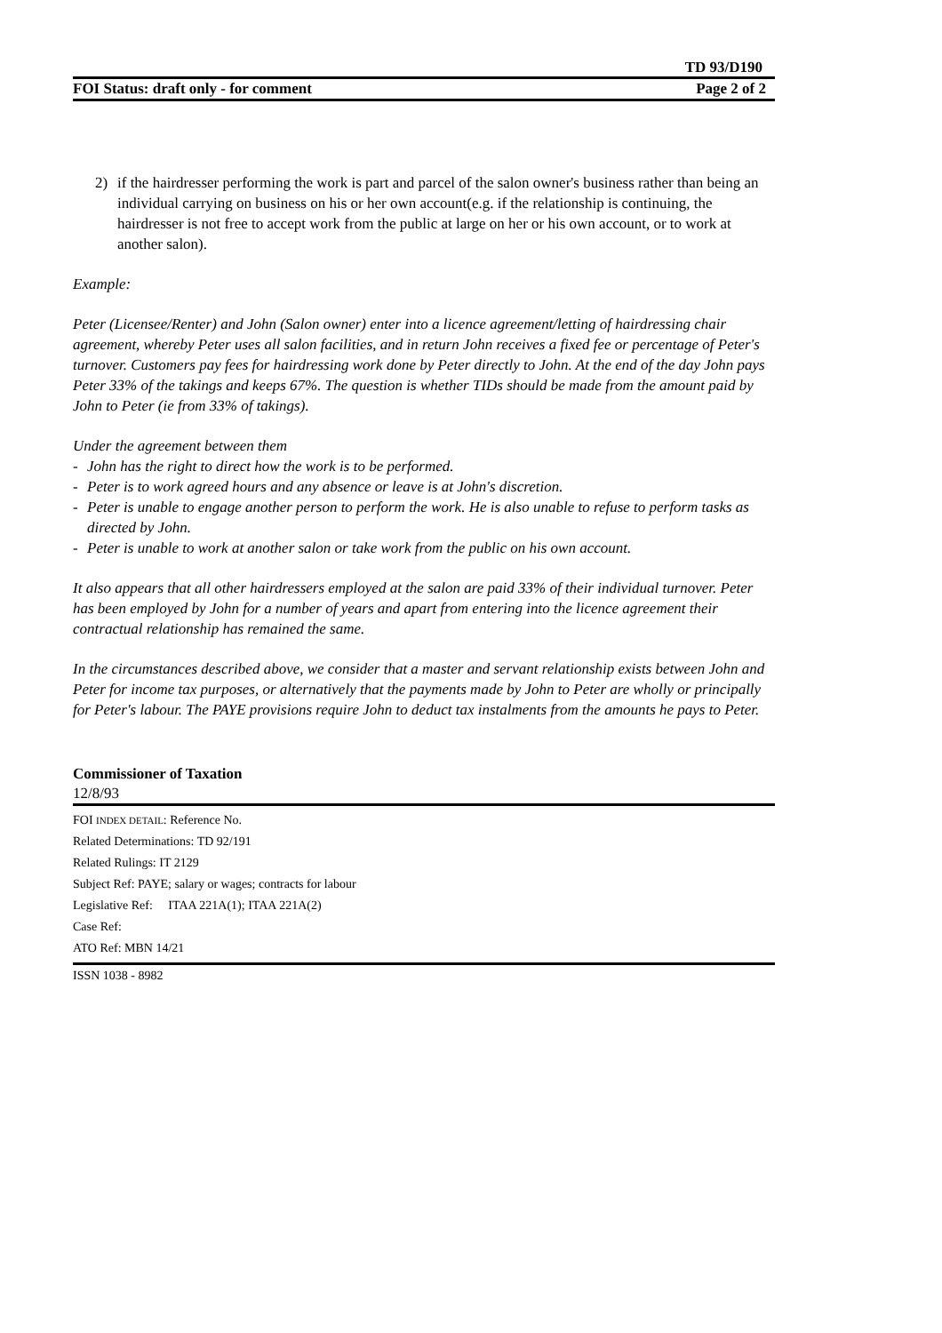TD 93/D190
FOI Status: draft only - for comment Page 2 of 2
2) if the hairdresser performing the work is part and parcel of the salon owner's business rather than being an individual carrying on business on his or her own account(e.g. if the relationship is continuing, the hairdresser is not free to accept work from the public at large on her or his own account, or to work at another salon).
Example:
Peter (Licensee/Renter) and John (Salon owner) enter into a licence agreement/letting of hairdressing chair agreement, whereby Peter uses all salon facilities, and in return John receives a fixed fee or percentage of Peter's turnover. Customers pay fees for hairdressing work done by Peter directly to John. At the end of the day John pays Peter 33% of the takings and keeps 67%. The question is whether TIDs should be made from the amount paid by John to Peter (ie from 33% of takings).
Under the agreement between them
- John has the right to direct how the work is to be performed.
- Peter is to work agreed hours and any absence or leave is at John's discretion.
- Peter is unable to engage another person to perform the work. He is also unable to refuse to perform tasks as directed by John.
- Peter is unable to work at another salon or take work from the public on his own account.
It also appears that all other hairdressers employed at the salon are paid 33% of their individual turnover. Peter has been employed by John for a number of years and apart from entering into the licence agreement their contractual relationship has remained the same.
In the circumstances described above, we consider that a master and servant relationship exists between John and Peter for income tax purposes, or alternatively that the payments made by John to Peter are wholly or principally for Peter's labour. The PAYE provisions require John to deduct tax instalments from the amounts he pays to Peter.
Commissioner of Taxation
12/8/93
FOI INDEX DETAIL: Reference No.
Related Determinations: TD 92/191
Related Rulings: IT 2129
Subject Ref: PAYE; salary or wages; contracts for labour
Legislative Ref: ITAA 221A(1); ITAA 221A(2)
Case Ref:
ATO Ref: MBN 14/21
ISSN 1038 - 8982